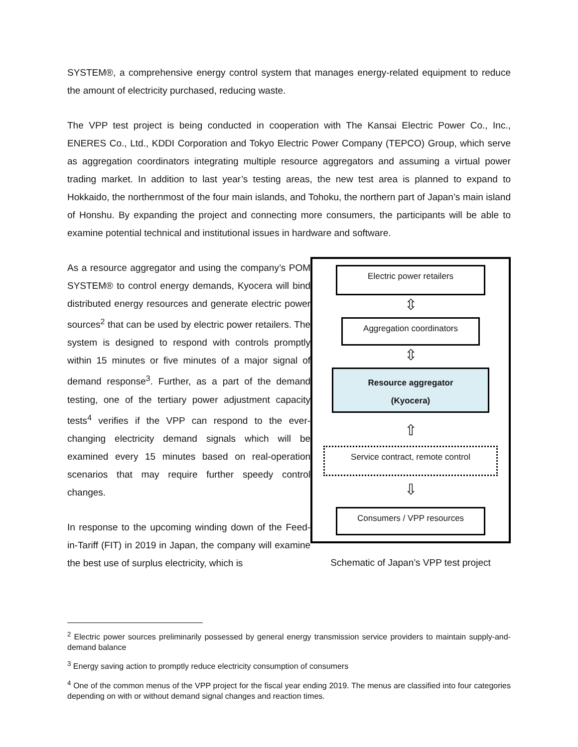SYSTEM®, a comprehensive energy control system that manages energy-related equipment to reduce the amount of electricity purchased, reducing waste.
The VPP test project is being conducted in cooperation with The Kansai Electric Power Co., Inc., ENERES Co., Ltd., KDDI Corporation and Tokyo Electric Power Company (TEPCO) Group, which serve as aggregation coordinators integrating multiple resource aggregators and assuming a virtual power trading market. In addition to last year’s testing areas, the new test area is planned to expand to Hokkaido, the northernmost of the four main islands, and Tohoku, the northern part of Japan’s main island of Honshu. By expanding the project and connecting more consumers, the participants will be able to examine potential technical and institutional issues in hardware and software.
As a resource aggregator and using the company’s POM SYSTEM® to control energy demands, Kyocera will bind distributed energy resources and generate electric power sources<sup>2</sup> that can be used by electric power retailers. The system is designed to respond with controls promptly within 15 minutes or five minutes of a major signal of demand response<sup>3</sup>. Further, as a part of the demand testing, one of the tertiary power adjustment capacity tests<sup>4</sup> verifies if the VPP can respond to the ever-changing electricity demand signals which will be examined every 15 minutes based on real-operation scenarios that may require further speedy control changes.
In response to the upcoming winding down of the Feed-in-Tariff (FIT) in 2019 in Japan, the company will examine the best use of surplus electricity, which is
Electric power retailers
⇳
Aggregation coordinators
⇳
Resource aggregator
(Kyocera)
⇧
Service contract, remote control
⇩
Consumers / VPP resources
Schematic of Japan’s VPP test project
<sup>2</sup> Electric power sources preliminarily possessed by general energy transmission service providers to maintain supply-and-demand balance
<sup>3</sup> Energy saving action to promptly reduce electricity consumption of consumers
<sup>4</sup> One of the common menus of the VPP project for the fiscal year ending 2019. The menus are classified into four categories depending on with or without demand signal changes and reaction times.